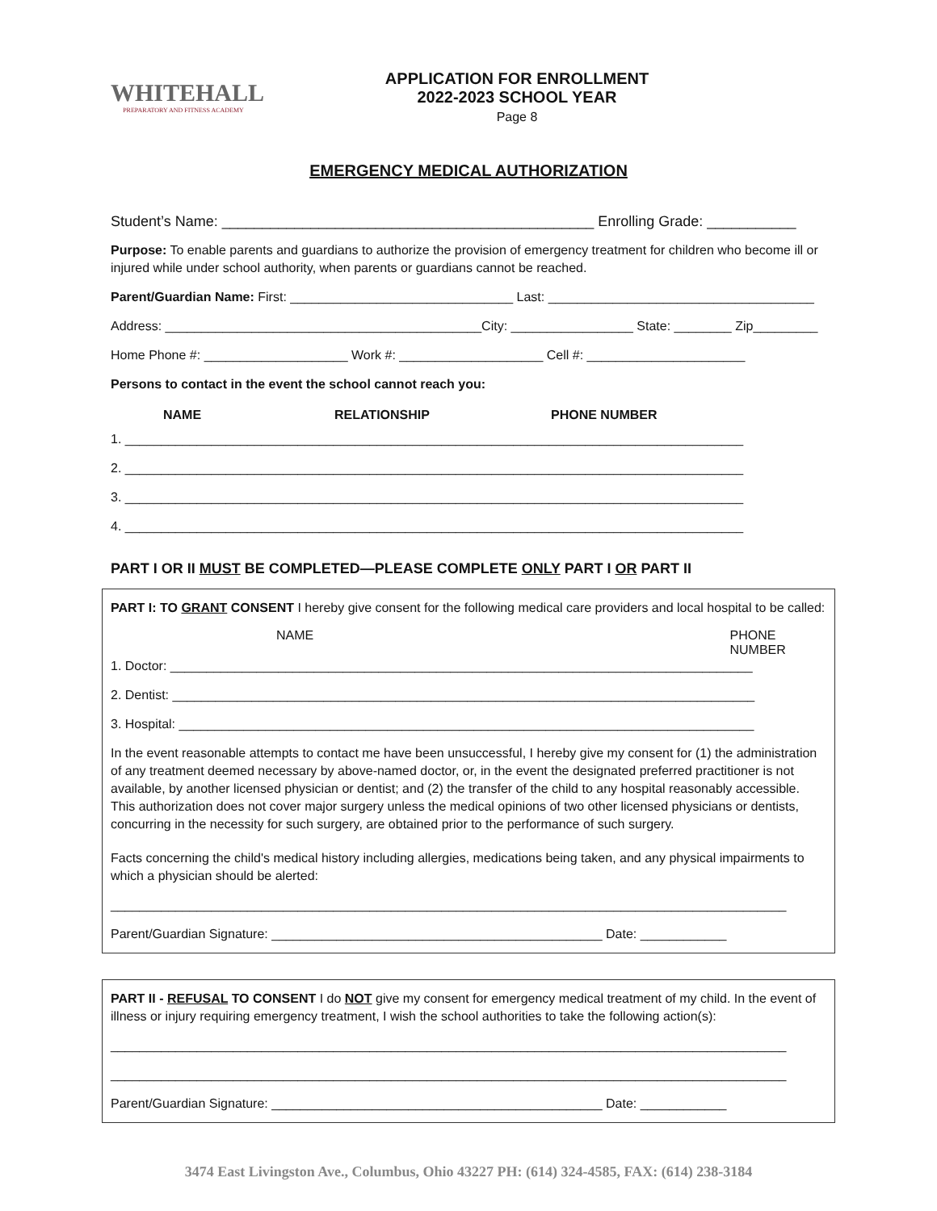WHITEHALL
PREPARATORY AND FITNESS ACADEMY
APPLICATION FOR ENROLLMENT
2022-2023 SCHOOL YEAR
Page 8
EMERGENCY MEDICAL AUTHORIZATION
Student’s Name: ______________________________________________ Enrolling Grade: ___________
Purpose: To enable parents and guardians to authorize the provision of emergency treatment for children who become ill or injured while under school authority, when parents or guardians cannot be reached.
Parent/Guardian Name: First: _______________________________ Last: _____________________________________
Address: ____________________________________________City: _________________ State: ________ Zip_________
Home Phone #: ____________________ Work #: ____________________ Cell #: ______________________
Persons to contact in the event the school cannot reach you:
NAME RELATIONSHIP PHONE NUMBER
1. ______________________________________________________________________________________
2. ______________________________________________________________________________________
3. ______________________________________________________________________________________
4. ______________________________________________________________________________________
PART I OR II MUST BE COMPLETED—PLEASE COMPLETE ONLY PART I OR PART II
PART I: TO GRANT CONSENT I hereby give consent for the following medical care providers and local hospital to be called:
NAME PHONE NUMBER
1. Doctor: _________________________________________________________________________________
2. Dentist: _________________________________________________________________________________
3. Hospital: ________________________________________________________________________________
In the event reasonable attempts to contact me have been unsuccessful, I hereby give my consent for (1) the administration of any treatment deemed necessary by above-named doctor, or, in the event the designated preferred practitioner is not available, by another licensed physician or dentist; and (2) the transfer of the child to any hospital reasonably accessible. This authorization does not cover major surgery unless the medical opinions of two other licensed physicians or dentists, concurring in the necessity for such surgery, are obtained prior to the performance of such surgery.
Facts concerning the child's medical history including allergies, medications being taken, and any physical impairments to which a physician should be alerted:
______________________________________________________________________________________________
Parent/Guardian Signature: ______________________________________________ Date: ____________
PART II - REFUSAL TO CONSENT I do NOT give my consent for emergency medical treatment of my child. In the event of illness or injury requiring emergency treatment, I wish the school authorities to take the following action(s):
______________________________________________________________________________________________
______________________________________________________________________________________________
Parent/Guardian Signature: ______________________________________________ Date: ____________
3474 East Livingston Ave., Columbus, Ohio 43227 PH: (614) 324-4585, FAX: (614) 238-3184